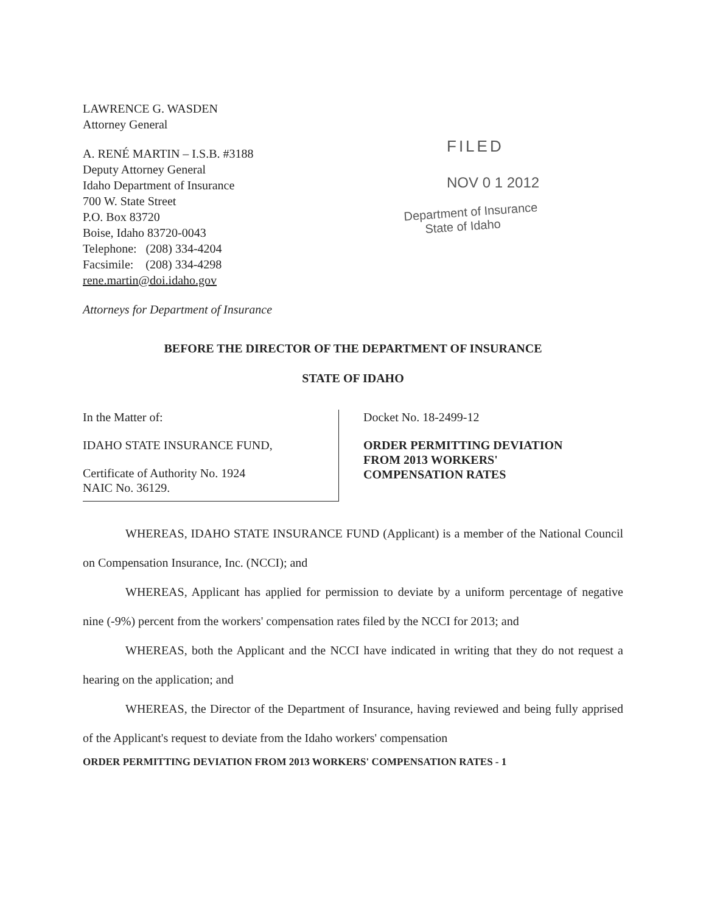LAWRENCE G. WASDEN
Attorney General
A. RENÉ MARTIN – I.S.B. #3188
Deputy Attorney General
Idaho Department of Insurance
700 W. State Street
P.O. Box 83720
Boise, Idaho 83720-0043
Telephone: (208) 334-4204
Facsimile: (208) 334-4298
rene.martin@doi.idaho.gov
Attorneys for Department of Insurance
FILED
NOV 0 1 2012
Department of Insurance
State of Idaho
BEFORE THE DIRECTOR OF THE DEPARTMENT OF INSURANCE
STATE OF IDAHO
In the Matter of:
IDAHO STATE INSURANCE FUND,
Certificate of Authority No. 1924
NAIC No. 36129.
Docket No. 18-2499-12
ORDER PERMITTING DEVIATION
FROM 2013 WORKERS'
COMPENSATION RATES
WHEREAS, IDAHO STATE INSURANCE FUND (Applicant) is a member of the National Council on Compensation Insurance, Inc. (NCCI); and
WHEREAS, Applicant has applied for permission to deviate by a uniform percentage of negative nine (-9%) percent from the workers' compensation rates filed by the NCCI for 2013; and
WHEREAS, both the Applicant and the NCCI have indicated in writing that they do not request a hearing on the application; and
WHEREAS, the Director of the Department of Insurance, having reviewed and being fully apprised of the Applicant's request to deviate from the Idaho workers' compensation
ORDER PERMITTING DEVIATION FROM 2013 WORKERS' COMPENSATION RATES - 1